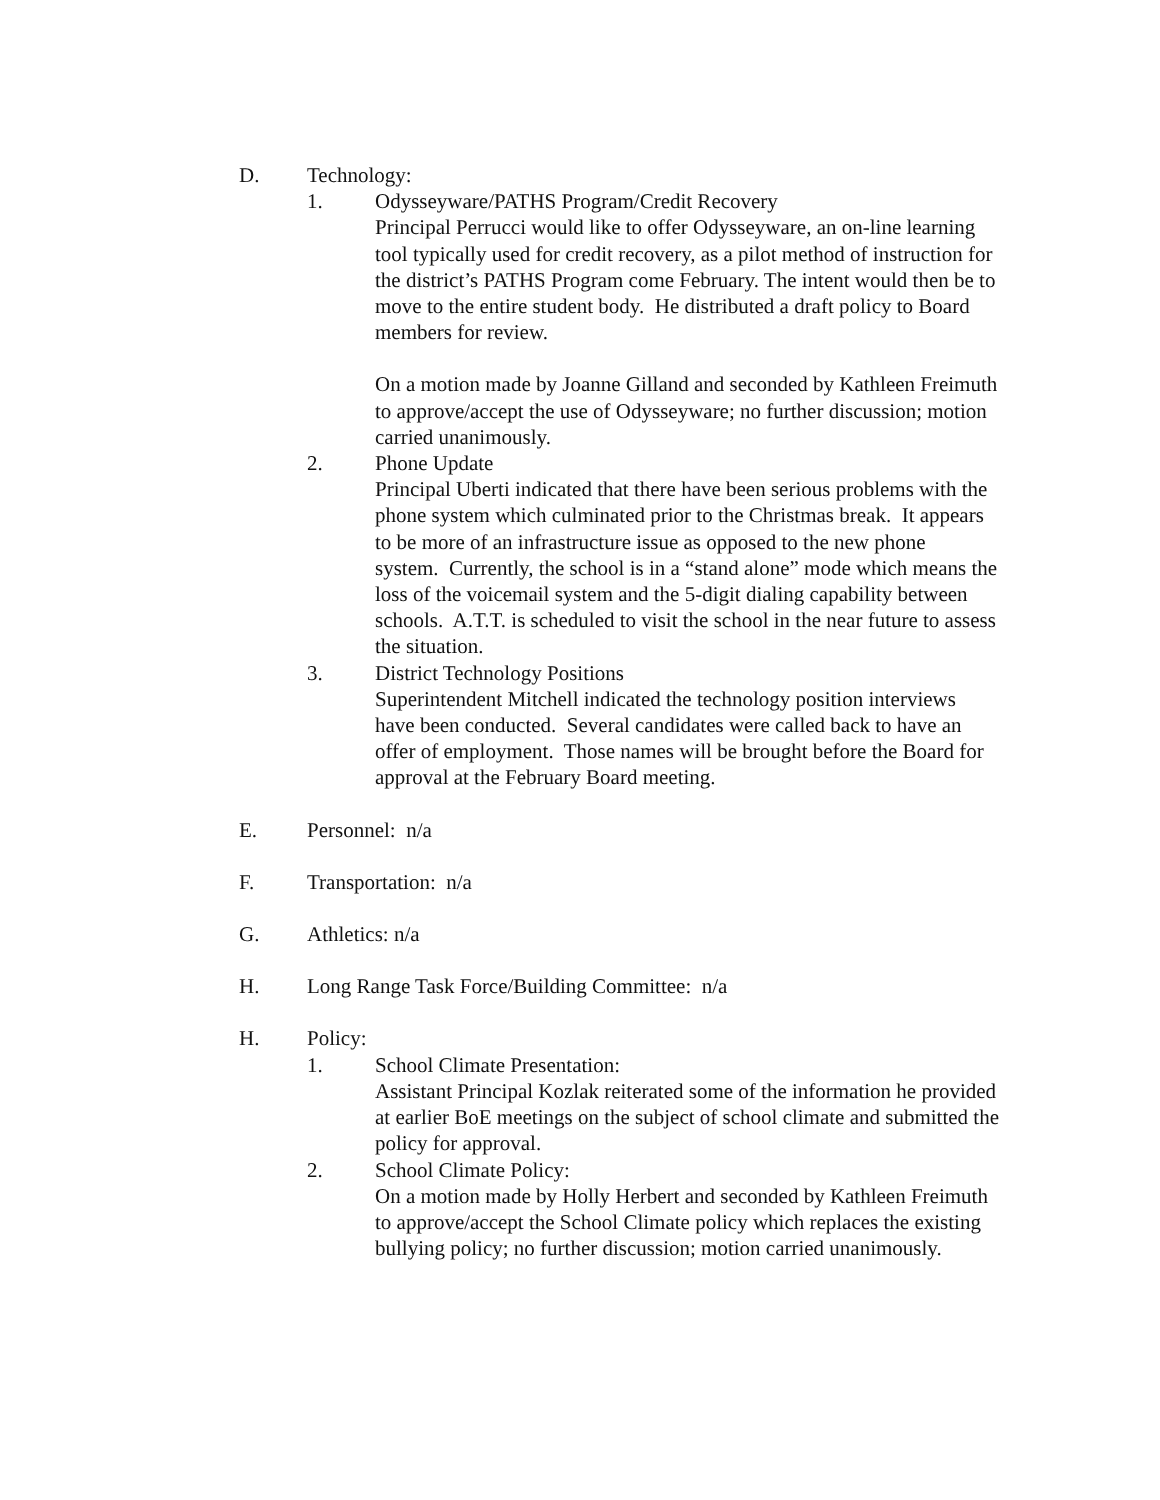D. Technology:
1. Odysseyware/PATHS Program/Credit Recovery
Principal Perrucci would like to offer Odysseyware, an on-line learning tool typically used for credit recovery, as a pilot method of instruction for the district’s PATHS Program come February. The intent would then be to move to the entire student body. He distributed a draft policy to Board members for review.
On a motion made by Joanne Gilland and seconded by Kathleen Freimuth to approve/accept the use of Odysseyware; no further discussion; motion carried unanimously.
2. Phone Update
Principal Uberti indicated that there have been serious problems with the phone system which culminated prior to the Christmas break. It appears to be more of an infrastructure issue as opposed to the new phone system. Currently, the school is in a “stand alone” mode which means the loss of the voicemail system and the 5-digit dialing capability between schools. A.T.T. is scheduled to visit the school in the near future to assess the situation.
3. District Technology Positions
Superintendent Mitchell indicated the technology position interviews have been conducted. Several candidates were called back to have an offer of employment. Those names will be brought before the Board for approval at the February Board meeting.
E. Personnel: n/a
F. Transportation: n/a
G. Athletics: n/a
H. Long Range Task Force/Building Committee: n/a
H. Policy:
1. School Climate Presentation:
Assistant Principal Kozlak reiterated some of the information he provided at earlier BoE meetings on the subject of school climate and submitted the policy for approval.
2. School Climate Policy:
On a motion made by Holly Herbert and seconded by Kathleen Freimuth to approve/accept the School Climate policy which replaces the existing bullying policy; no further discussion; motion carried unanimously.